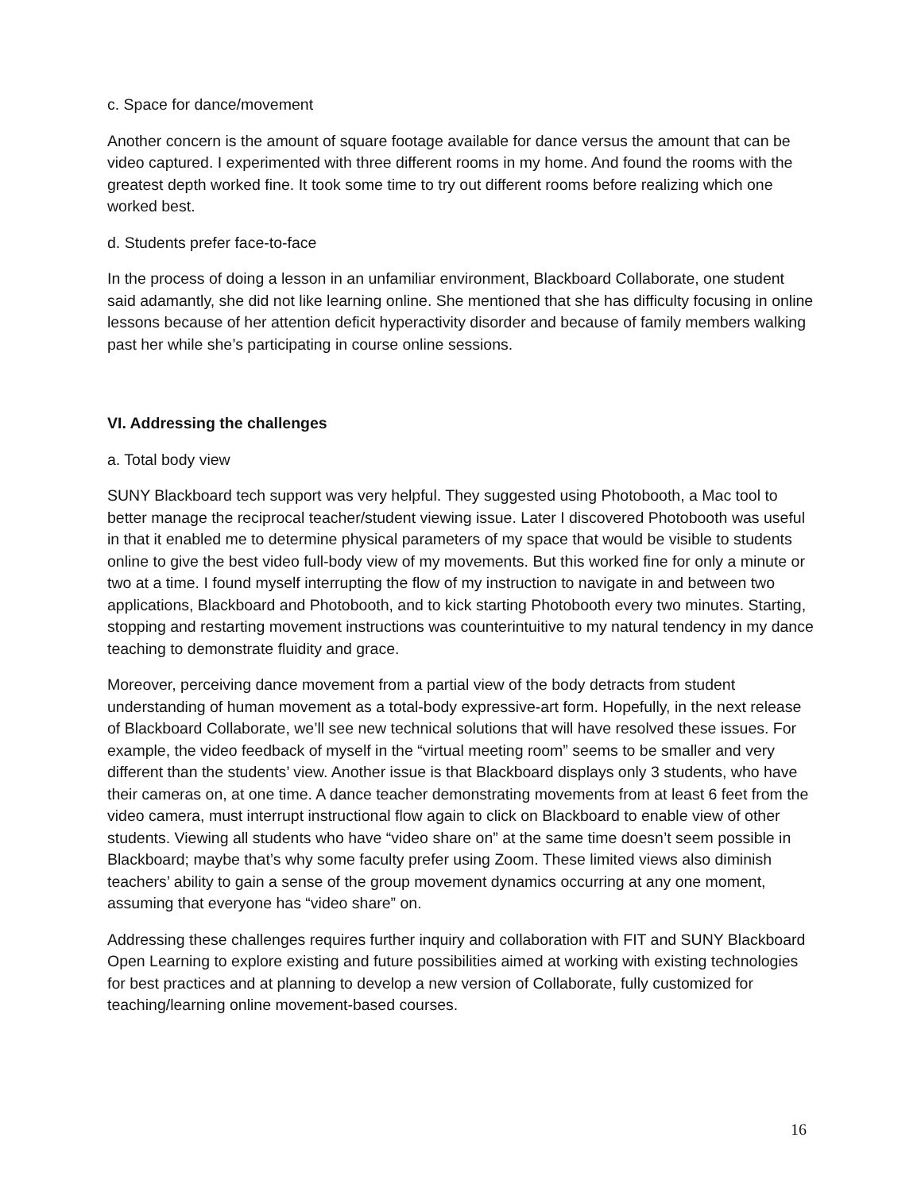c. Space for dance/movement
Another concern is the amount of square footage available for dance versus the amount that can be video captured. I experimented with three different rooms in my home. And found the rooms with the greatest depth worked fine. It took some time to try out different rooms before realizing which one worked best.
d. Students prefer face-to-face
In the process of doing a lesson in an unfamiliar environment, Blackboard Collaborate, one student said adamantly, she did not like learning online. She mentioned that she has difficulty focusing in online lessons because of her attention deficit hyperactivity disorder and because of family members walking past her while she’s participating in course online sessions.
VI. Addressing the challenges
a. Total body view
SUNY Blackboard tech support was very helpful. They suggested using Photobooth, a Mac tool to better manage the reciprocal teacher/student viewing issue. Later I discovered Photobooth was useful in that it enabled me to determine physical parameters of my space that would be visible to students online to give the best video full-body view of my movements. But this worked fine for only a minute or two at a time. I found myself interrupting the flow of my instruction to navigate in and between two applications, Blackboard and Photobooth, and to kick starting Photobooth every two minutes. Starting, stopping and restarting movement instructions was counterintuitive to my natural tendency in my dance teaching to demonstrate fluidity and grace.
Moreover, perceiving dance movement from a partial view of the body detracts from student understanding of human movement as a total-body expressive-art form. Hopefully, in the next release of Blackboard Collaborate, we’ll see new technical solutions that will have resolved these issues. For example, the video feedback of myself in the “virtual meeting room” seems to be smaller and very different than the students’ view. Another issue is that Blackboard displays only 3 students, who have their cameras on, at one time. A dance teacher demonstrating movements from at least 6 feet from the video camera, must interrupt instructional flow again to click on Blackboard to enable view of other students. Viewing all students who have “video share on” at the same time doesn’t seem possible in Blackboard; maybe that’s why some faculty prefer using Zoom. These limited views also diminish teachers’ ability to gain a sense of the group movement dynamics occurring at any one moment, assuming that everyone has “video share” on.
Addressing these challenges requires further inquiry and collaboration with FIT and SUNY Blackboard Open Learning to explore existing and future possibilities aimed at working with existing technologies for best practices and at planning to develop a new version of Collaborate, fully customized for teaching/learning online movement-based courses.
16